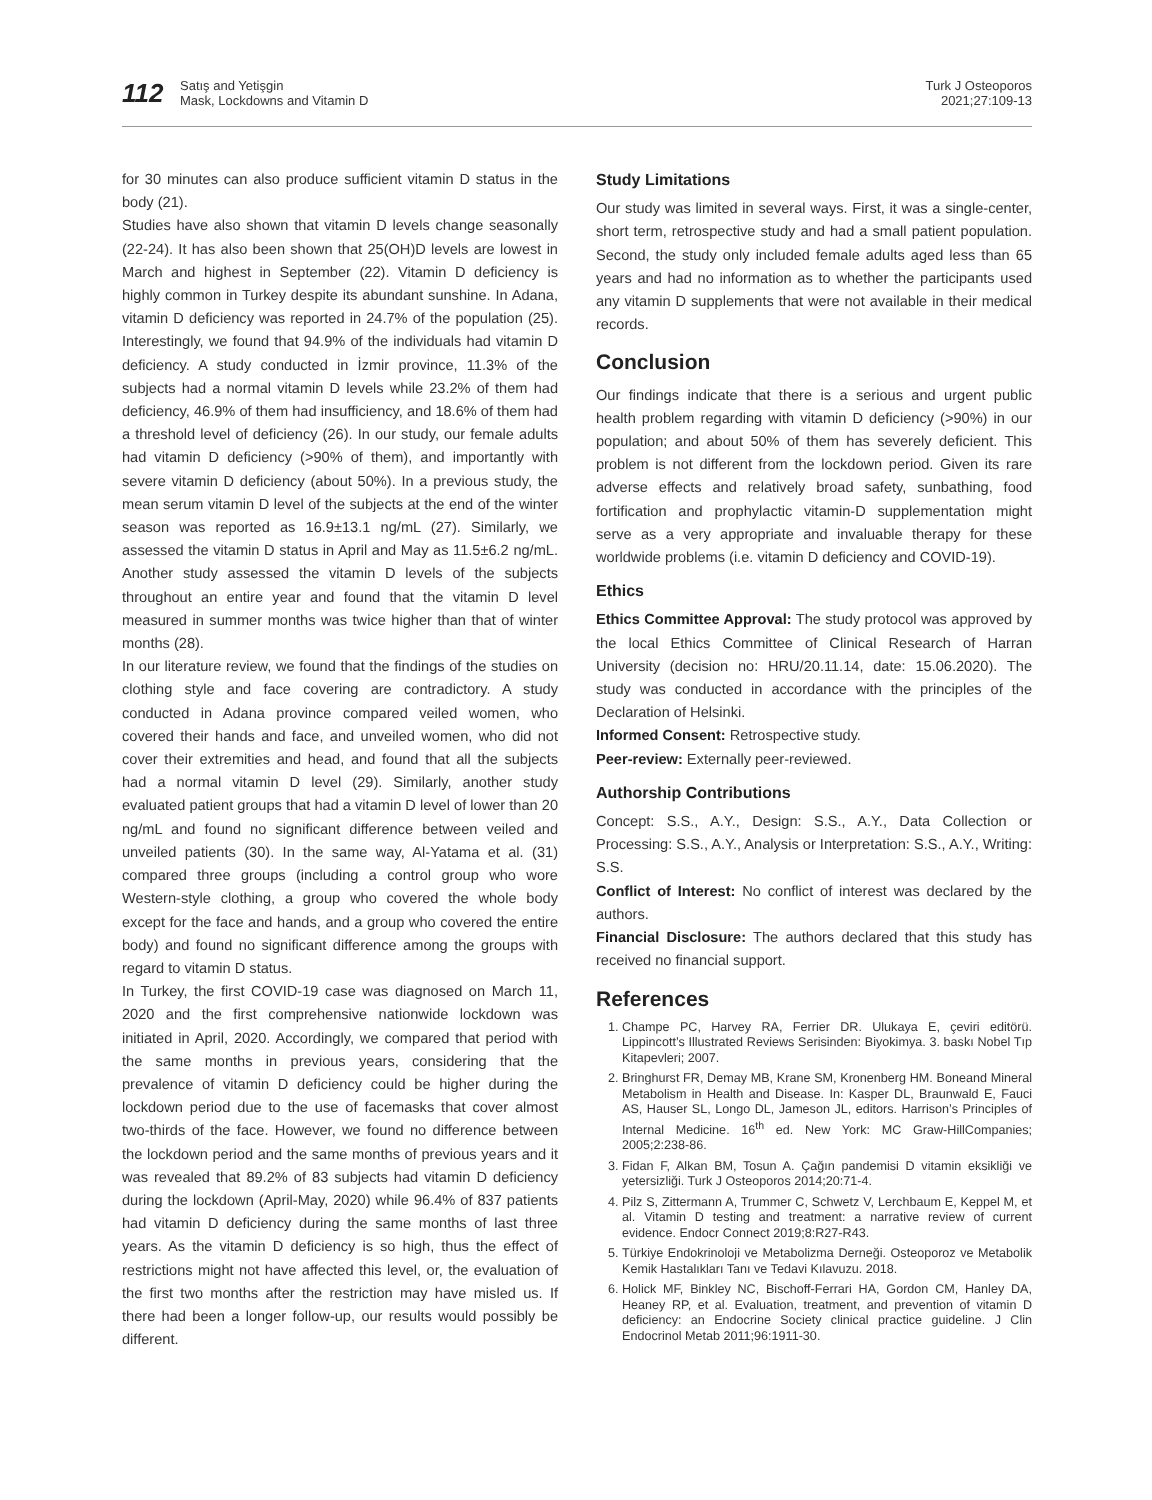112
Satış and Yetişgin
Mask, Lockdowns and Vitamin D
Turk J Osteoporos
2021;27:109-13
for 30 minutes can also produce sufficient vitamin D status in the body (21).
Studies have also shown that vitamin D levels change seasonally (22-24). It has also been shown that 25(OH)D levels are lowest in March and highest in September (22). Vitamin D deficiency is highly common in Turkey despite its abundant sunshine. In Adana, vitamin D deficiency was reported in 24.7% of the population (25). Interestingly, we found that 94.9% of the individuals had vitamin D deficiency. A study conducted in İzmir province, 11.3% of the subjects had a normal vitamin D levels while 23.2% of them had deficiency, 46.9% of them had insufficiency, and 18.6% of them had a threshold level of deficiency (26). In our study, our female adults had vitamin D deficiency (>90% of them), and importantly with severe vitamin D deficiency (about 50%). In a previous study, the mean serum vitamin D level of the subjects at the end of the winter season was reported as 16.9±13.1 ng/mL (27). Similarly, we assessed the vitamin D status in April and May as 11.5±6.2 ng/mL. Another study assessed the vitamin D levels of the subjects throughout an entire year and found that the vitamin D level measured in summer months was twice higher than that of winter months (28).
In our literature review, we found that the findings of the studies on clothing style and face covering are contradictory. A study conducted in Adana province compared veiled women, who covered their hands and face, and unveiled women, who did not cover their extremities and head, and found that all the subjects had a normal vitamin D level (29). Similarly, another study evaluated patient groups that had a vitamin D level of lower than 20 ng/mL and found no significant difference between veiled and unveiled patients (30). In the same way, Al-Yatama et al. (31) compared three groups (including a control group who wore Western-style clothing, a group who covered the whole body except for the face and hands, and a group who covered the entire body) and found no significant difference among the groups with regard to vitamin D status.
In Turkey, the first COVID-19 case was diagnosed on March 11, 2020 and the first comprehensive nationwide lockdown was initiated in April, 2020. Accordingly, we compared that period with the same months in previous years, considering that the prevalence of vitamin D deficiency could be higher during the lockdown period due to the use of facemasks that cover almost two-thirds of the face. However, we found no difference between the lockdown period and the same months of previous years and it was revealed that 89.2% of 83 subjects had vitamin D deficiency during the lockdown (April-May, 2020) while 96.4% of 837 patients had vitamin D deficiency during the same months of last three years. As the vitamin D deficiency is so high, thus the effect of restrictions might not have affected this level, or, the evaluation of the first two months after the restriction may have misled us. If there had been a longer follow-up, our results would possibly be different.
Study Limitations
Our study was limited in several ways. First, it was a single-center, short term, retrospective study and had a small patient population. Second, the study only included female adults aged less than 65 years and had no information as to whether the participants used any vitamin D supplements that were not available in their medical records.
Conclusion
Our findings indicate that there is a serious and urgent public health problem regarding with vitamin D deficiency (>90%) in our population; and about 50% of them has severely deficient. This problem is not different from the lockdown period. Given its rare adverse effects and relatively broad safety, sunbathing, food fortification and prophylactic vitamin-D supplementation might serve as a very appropriate and invaluable therapy for these worldwide problems (i.e. vitamin D deficiency and COVID-19).
Ethics
Ethics Committee Approval: The study protocol was approved by the local Ethics Committee of Clinical Research of Harran University (decision no: HRU/20.11.14, date: 15.06.2020). The study was conducted in accordance with the principles of the Declaration of Helsinki.
Informed Consent: Retrospective study.
Peer-review: Externally peer-reviewed.
Authorship Contributions
Concept: S.S., A.Y., Design: S.S., A.Y., Data Collection or Processing: S.S., A.Y., Analysis or Interpretation: S.S., A.Y., Writing: S.S.
Conflict of Interest: No conflict of interest was declared by the authors.
Financial Disclosure: The authors declared that this study has received no financial support.
References
1. Champe PC, Harvey RA, Ferrier DR. Ulukaya E, çeviri editörü. Lippincott’s Illustrated Reviews Serisinden: Biyokimya. 3. baskı Nobel Tıp Kitapevleri; 2007.
2. Bringhurst FR, Demay MB, Krane SM, Kronenberg HM. Boneand Mineral Metabolism in Health and Disease. In: Kasper DL, Braunwald E, Fauci AS, Hauser SL, Longo DL, Jameson JL, editors. Harrison’s Principles of Internal Medicine. 16<sup>th</sup> ed. New York: MC Graw-HillCompanies; 2005;2:238-86.
3. Fidan F, Alkan BM, Tosun A. Çağın pandemisi D vitamin eksikliği ve yetersizliği. Turk J Osteoporos 2014;20:71-4.
4. Pilz S, Zittermann A, Trummer C, Schwetz V, Lerchbaum E, Keppel M, et al. Vitamin D testing and treatment: a narrative review of current evidence. Endocr Connect 2019;8:R27-R43.
5. Türkiye Endokrinoloji ve Metabolizma Derneği. Osteoporoz ve Metabolik Kemik Hastalıkları Tanı ve Tedavi Kılavuzu. 2018.
6. Holick MF, Binkley NC, Bischoff-Ferrari HA, Gordon CM, Hanley DA, Heaney RP, et al. Evaluation, treatment, and prevention of vitamin D deficiency: an Endocrine Society clinical practice guideline. J Clin Endocrinol Metab 2011;96:1911-30.